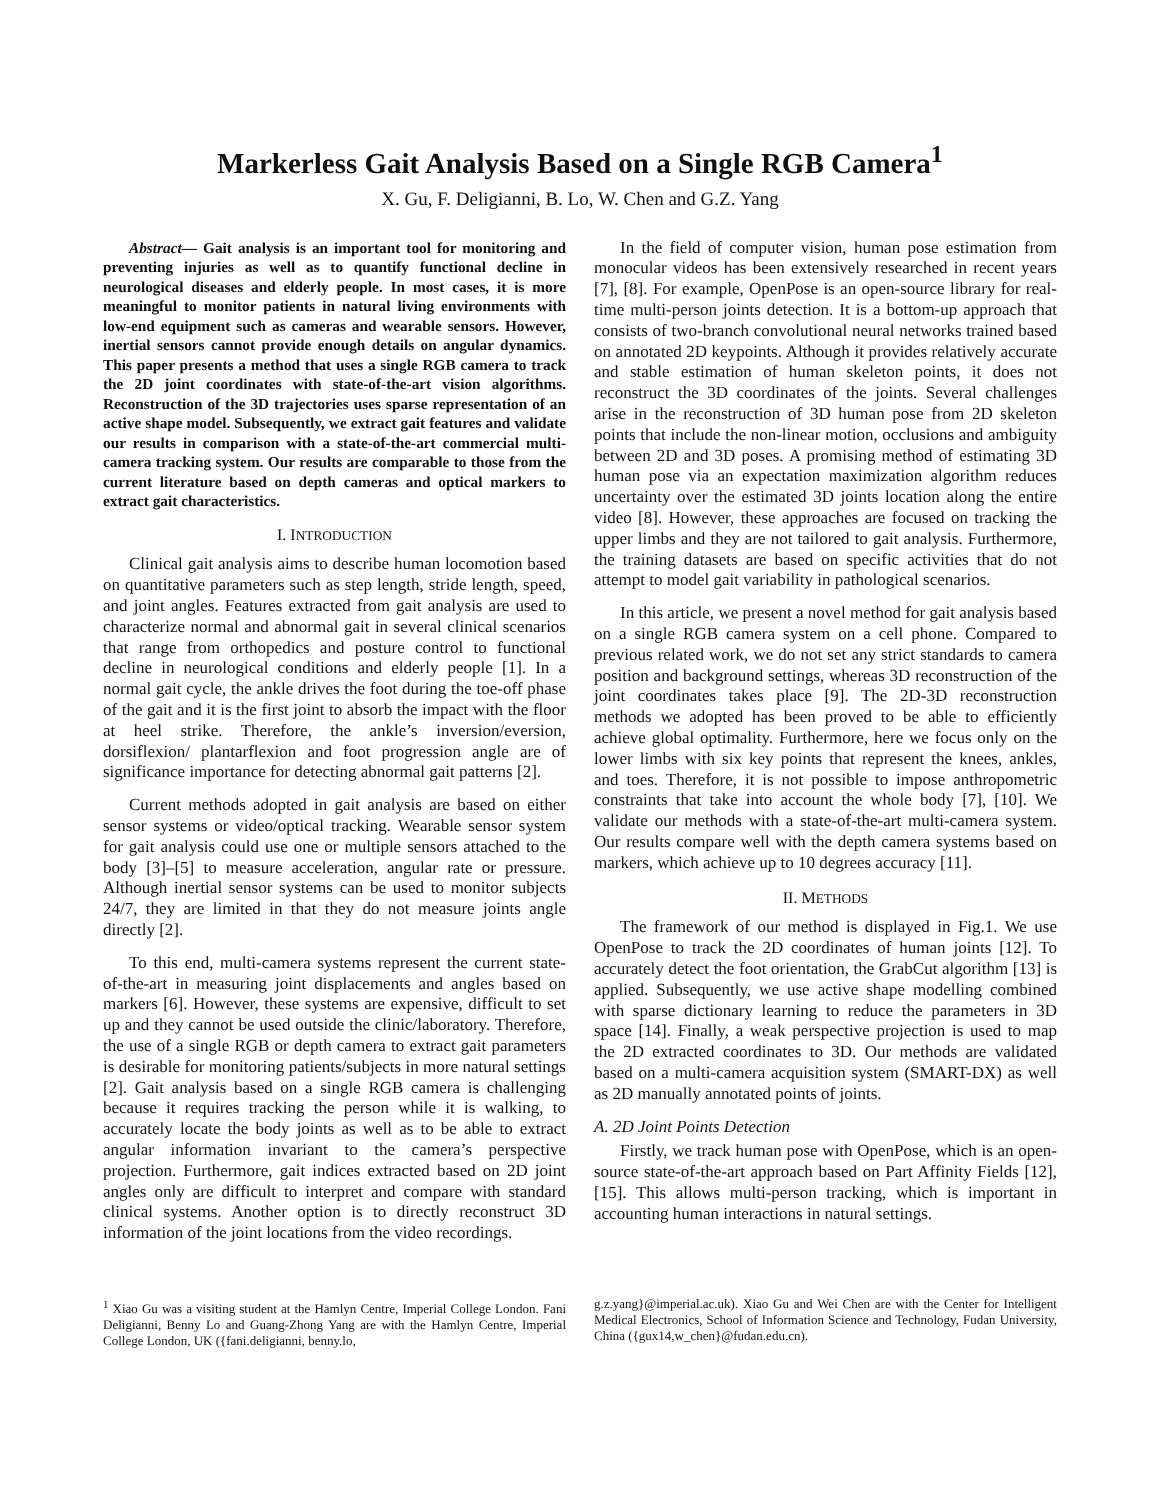Markerless Gait Analysis Based on a Single RGB Camera<sup>1</sup>
X. Gu, F. Deligianni, B. Lo, W. Chen and G.Z. Yang
Abstract— Gait analysis is an important tool for monitoring and preventing injuries as well as to quantify functional decline in neurological diseases and elderly people. In most cases, it is more meaningful to monitor patients in natural living environments with low-end equipment such as cameras and wearable sensors. However, inertial sensors cannot provide enough details on angular dynamics. This paper presents a method that uses a single RGB camera to track the 2D joint coordinates with state-of-the-art vision algorithms. Reconstruction of the 3D trajectories uses sparse representation of an active shape model. Subsequently, we extract gait features and validate our results in comparison with a state-of-the-art commercial multi-camera tracking system. Our results are comparable to those from the current literature based on depth cameras and optical markers to extract gait characteristics.
I. INTRODUCTION
Clinical gait analysis aims to describe human locomotion based on quantitative parameters such as step length, stride length, speed, and joint angles. Features extracted from gait analysis are used to characterize normal and abnormal gait in several clinical scenarios that range from orthopedics and posture control to functional decline in neurological conditions and elderly people [1]. In a normal gait cycle, the ankle drives the foot during the toe-off phase of the gait and it is the first joint to absorb the impact with the floor at heel strike. Therefore, the ankle’s inversion/eversion, dorsiflexion/ plantarflexion and foot progression angle are of significance importance for detecting abnormal gait patterns [2].
Current methods adopted in gait analysis are based on either sensor systems or video/optical tracking. Wearable sensor system for gait analysis could use one or multiple sensors attached to the body [3]–[5] to measure acceleration, angular rate or pressure. Although inertial sensor systems can be used to monitor subjects 24/7, they are limited in that they do not measure joints angle directly [2].
To this end, multi-camera systems represent the current state-of-the-art in measuring joint displacements and angles based on markers [6]. However, these systems are expensive, difficult to set up and they cannot be used outside the clinic/laboratory. Therefore, the use of a single RGB or depth camera to extract gait parameters is desirable for monitoring patients/subjects in more natural settings [2]. Gait analysis based on a single RGB camera is challenging because it requires tracking the person while it is walking, to accurately locate the body joints as well as to be able to extract angular information invariant to the camera’s perspective projection. Furthermore, gait indices extracted based on 2D joint angles only are difficult to interpret and compare with standard clinical systems. Another option is to directly reconstruct 3D information of the joint locations from the video recordings.
In the field of computer vision, human pose estimation from monocular videos has been extensively researched in recent years [7], [8]. For example, OpenPose is an open-source library for real-time multi-person joints detection. It is a bottom-up approach that consists of two-branch convolutional neural networks trained based on annotated 2D keypoints. Although it provides relatively accurate and stable estimation of human skeleton points, it does not reconstruct the 3D coordinates of the joints. Several challenges arise in the reconstruction of 3D human pose from 2D skeleton points that include the non-linear motion, occlusions and ambiguity between 2D and 3D poses. A promising method of estimating 3D human pose via an expectation maximization algorithm reduces uncertainty over the estimated 3D joints location along the entire video [8]. However, these approaches are focused on tracking the upper limbs and they are not tailored to gait analysis. Furthermore, the training datasets are based on specific activities that do not attempt to model gait variability in pathological scenarios.
In this article, we present a novel method for gait analysis based on a single RGB camera system on a cell phone. Compared to previous related work, we do not set any strict standards to camera position and background settings, whereas 3D reconstruction of the joint coordinates takes place [9]. The 2D-3D reconstruction methods we adopted has been proved to be able to efficiently achieve global optimality. Furthermore, here we focus only on the lower limbs with six key points that represent the knees, ankles, and toes. Therefore, it is not possible to impose anthropometric constraints that take into account the whole body [7], [10]. We validate our methods with a state-of-the-art multi-camera system. Our results compare well with the depth camera systems based on markers, which achieve up to 10 degrees accuracy [11].
II. METHODS
The framework of our method is displayed in Fig.1. We use OpenPose to track the 2D coordinates of human joints [12]. To accurately detect the foot orientation, the GrabCut algorithm [13] is applied. Subsequently, we use active shape modelling combined with sparse dictionary learning to reduce the parameters in 3D space [14]. Finally, a weak perspective projection is used to map the 2D extracted coordinates to 3D. Our methods are validated based on a multi-camera acquisition system (SMART-DX) as well as 2D manually annotated points of joints.
A. 2D Joint Points Detection
Firstly, we track human pose with OpenPose, which is an open-source state-of-the-art approach based on Part Affinity Fields [12], [15]. This allows multi-person tracking, which is important in accounting human interactions in natural settings.
<sup>1</sup> Xiao Gu was a visiting student at the Hamlyn Centre, Imperial College London. Fani Deligianni, Benny Lo and Guang-Zhong Yang are with the Hamlyn Centre, Imperial College London, UK ({fani.deligianni, benny.lo,
g.z.yang}@imperial.ac.uk). Xiao Gu and Wei Chen are with the Center for Intelligent Medical Electronics, School of Information Science and Technology, Fudan University, China ({gux14,w_chen}@fudan.edu.cn).